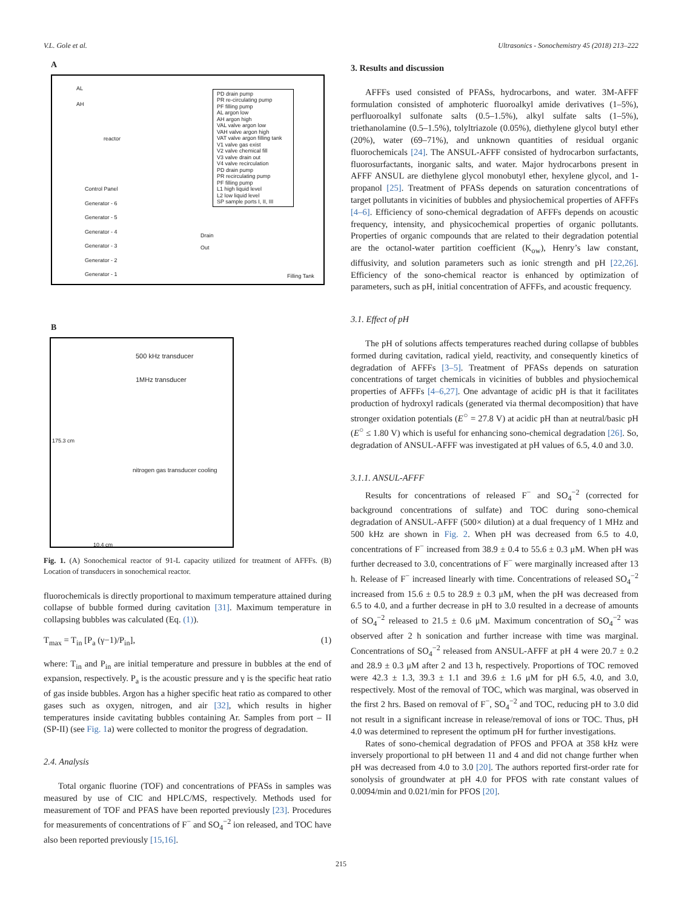V.L. Gole et al. Ultrasonics - Sonochemistry 45 (2018) 213–222
A
AL
AH
reactor
Control Panel
Generator - 6
Generator - 5
Generator - 4
Generator - 3
Generator - 2
Generator - 1
Drain
Out
Filling Tank
PD drain pump
PR re-circulating pump
PF filling pump
AL argon low
AH argon high
VAL valve argon low
VAH valve argon high
VAT valve argon filling tank
V1 valve gas exist
V2 valve chemical fill
V3 valve drain out
V4 valve recirculation
PD drain pump
PR recirculating pump
PF filling pump
L1 high liquid level
L2 low liquid level
SP sample ports I, II, III
B
500 kHz transducer
1MHz transducer
175.3 cm
nitrogen gas transducer cooling
10.4 cm
Fig. 1. (A) Sonochemical reactor of 91-L capacity utilized for treatment of AFFFs. (B) Location of transducers in sonochemical reactor.
fluorochemicals is directly proportional to maximum temperature attained during collapse of bubble formed during cavitation [31]. Maximum temperature in collapsing bubbles was calculated (Eq. (1)).
T<sub>max</sub> = T<sub>in</sub> [P<sub>a</sub> (γ−1)/P<sub>in</sub>], (1)
where: T<sub>in</sub> and P<sub>in</sub> are initial temperature and pressure in bubbles at the end of expansion, respectively. P<sub>a</sub> is the acoustic pressure and γ is the specific heat ratio of gas inside bubbles. Argon has a higher specific heat ratio as compared to other gases such as oxygen, nitrogen, and air [32], which results in higher temperatures inside cavitating bubbles containing Ar. Samples from port – II (SP-II) (see Fig. 1a) were collected to monitor the progress of degradation.
2.4. Analysis
Total organic fluorine (TOF) and concentrations of PFASs in samples was measured by use of CIC and HPLC/MS, respectively. Methods used for measurement of TOF and PFAS have been reported previously [23]. Procedures for measurements of concentrations of F<sup>−</sup> and SO<sub>4</sub><sup>−2</sup> ion released, and TOC have also been reported previously [15,16].
3. Results and discussion
AFFFs used consisted of PFASs, hydrocarbons, and water. 3M-AFFF formulation consisted of amphoteric fluoroalkyl amide derivatives (1–5%), perfluoroalkyl sulfonate salts (0.5–1.5%), alkyl sulfate salts (1–5%), triethanolamine (0.5–1.5%), tolyltriazole (0.05%), diethylene glycol butyl ether (20%), water (69–71%), and unknown quantities of residual organic fluorochemicals [24]. The ANSUL-AFFF consisted of hydrocarbon surfactants, fluorosurfactants, inorganic salts, and water. Major hydrocarbons present in AFFF ANSUL are diethylene glycol monobutyl ether, hexylene glycol, and 1-propanol [25]. Treatment of PFASs depends on saturation concentrations of target pollutants in vicinities of bubbles and physiochemical properties of AFFFs [4–6]. Efficiency of sono-chemical degradation of AFFFs depends on acoustic frequency, intensity, and physicochemical properties of organic pollutants. Properties of organic compounds that are related to their degradation potential are the octanol-water partition coefficient (K<sub>ow</sub>), Henry’s law constant, diffusivity, and solution parameters such as ionic strength and pH [22,26]. Efficiency of the sono-chemical reactor is enhanced by optimization of parameters, such as pH, initial concentration of AFFFs, and acoustic frequency.
3.1. Effect of pH
The pH of solutions affects temperatures reached during collapse of bubbles formed during cavitation, radical yield, reactivity, and consequently kinetics of degradation of AFFFs [3–5]. Treatment of PFASs depends on saturation concentrations of target chemicals in vicinities of bubbles and physiochemical properties of AFFFs [4–6,27]. One advantage of acidic pH is that it facilitates production of hydroxyl radicals (generated via thermal decomposition) that have stronger oxidation potentials (E<sup>○</sup> = 27.8 V) at acidic pH than at neutral/basic pH (E<sup>○</sup> ≤ 1.80 V) which is useful for enhancing sono-chemical degradation [26]. So, degradation of ANSUL-AFFF was investigated at pH values of 6.5, 4.0 and 3.0.
3.1.1. ANSUL-AFFF
Results for concentrations of released F<sup>−</sup> and SO<sub>4</sub><sup>−2</sup> (corrected for background concentrations of sulfate) and TOC during sono-chemical degradation of ANSUL-AFFF (500× dilution) at a dual frequency of 1 MHz and 500 kHz are shown in Fig. 2. When pH was decreased from 6.5 to 4.0, concentrations of F<sup>−</sup> increased from 38.9 ± 0.4 to 55.6 ± 0.3 μM. When pH was further decreased to 3.0, concentrations of F<sup>−</sup> were marginally increased after 13 h. Release of F<sup>−</sup> increased linearly with time. Concentrations of released SO<sub>4</sub><sup>−2</sup> increased from 15.6 ± 0.5 to 28.9 ± 0.3 μM, when the pH was decreased from 6.5 to 4.0, and a further decrease in pH to 3.0 resulted in a decrease of amounts of SO<sub>4</sub><sup>−2</sup> released to 21.5 ± 0.6 μM. Maximum concentration of SO<sub>4</sub><sup>−2</sup> was observed after 2 h sonication and further increase with time was marginal. Concentrations of SO<sub>4</sub><sup>−2</sup> released from ANSUL-AFFF at pH 4 were 20.7 ± 0.2 and 28.9 ± 0.3 μM after 2 and 13 h, respectively. Proportions of TOC removed were 42.3 ± 1.3, 39.3 ± 1.1 and 39.6 ± 1.6 μM for pH 6.5, 4.0, and 3.0, respectively. Most of the removal of TOC, which was marginal, was observed in the first 2 hrs. Based on removal of F<sup>−</sup>, SO<sub>4</sub><sup>−2</sup> and TOC, reducing pH to 3.0 did not result in a significant increase in release/removal of ions or TOC. Thus, pH 4.0 was determined to represent the optimum pH for further investigations.
Rates of sono-chemical degradation of PFOS and PFOA at 358 kHz were inversely proportional to pH between 11 and 4 and did not change further when pH was decreased from 4.0 to 3.0 [20]. The authors reported first-order rate for sonolysis of groundwater at pH 4.0 for PFOS with rate constant values of 0.0094/min and 0.021/min for PFOS [20].
215